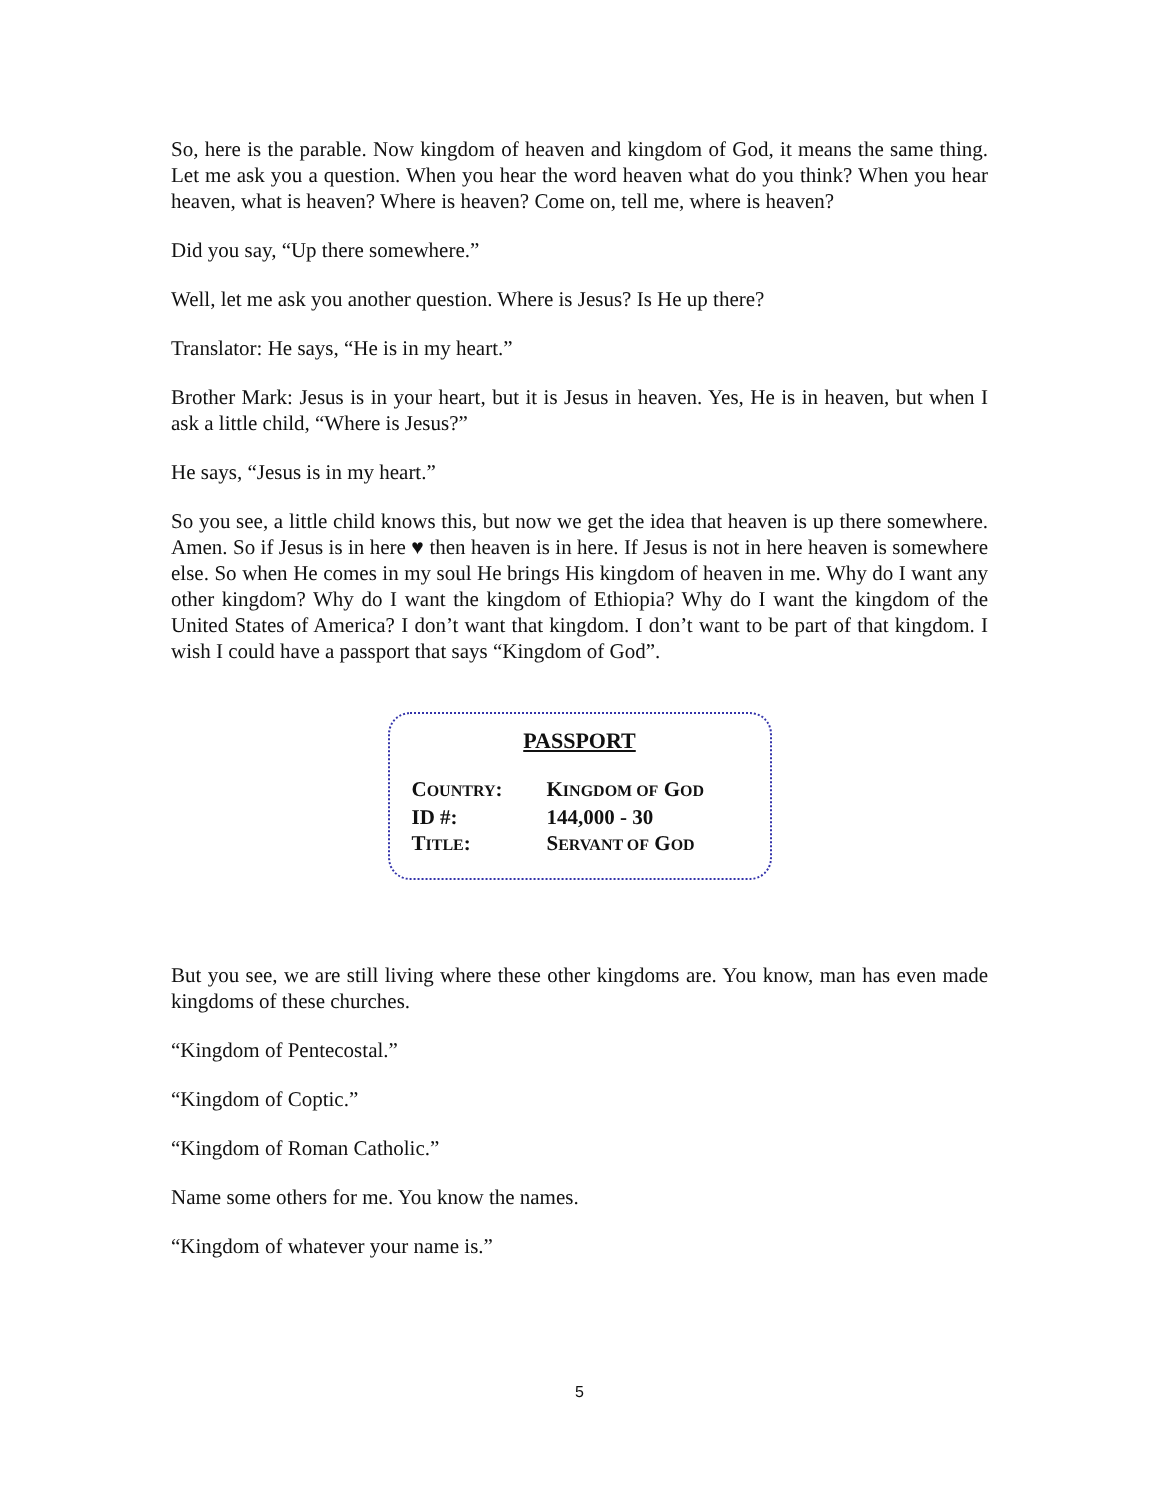So, here is the parable. Now kingdom of heaven and kingdom of God, it means the same thing. Let me ask you a question. When you hear the word heaven what do you think? When you hear heaven, what is heaven? Where is heaven? Come on, tell me, where is heaven?
Did you say, “Up there somewhere.”
Well, let me ask you another question. Where is Jesus? Is He up there?
Translator: He says, “He is in my heart.”
Brother Mark: Jesus is in your heart, but it is Jesus in heaven. Yes, He is in heaven, but when I ask a little child, “Where is Jesus?”
He says, “Jesus is in my heart.”
So you see, a little child knows this, but now we get the idea that heaven is up there somewhere. Amen. So if Jesus is in here ♥ then heaven is in here. If Jesus is not in here heaven is somewhere else. So when He comes in my soul He brings His kingdom of heaven in me. Why do I want any other kingdom? Why do I want the kingdom of Ethiopia? Why do I want the kingdom of the United States of America? I don’t want that kingdom. I don’t want to be part of that kingdom. I wish I could have a passport that says “Kingdom of God”.
PASSPORT
COUNTRY: KINGDOM OF GOD
ID #: 144,000 - 30
TITLE: SERVANT OF GOD
But you see, we are still living where these other kingdoms are. You know, man has even made kingdoms of these churches.
“Kingdom of Pentecostal.”
“Kingdom of Coptic.”
“Kingdom of Roman Catholic.”
Name some others for me. You know the names.
“Kingdom of whatever your name is.”
5